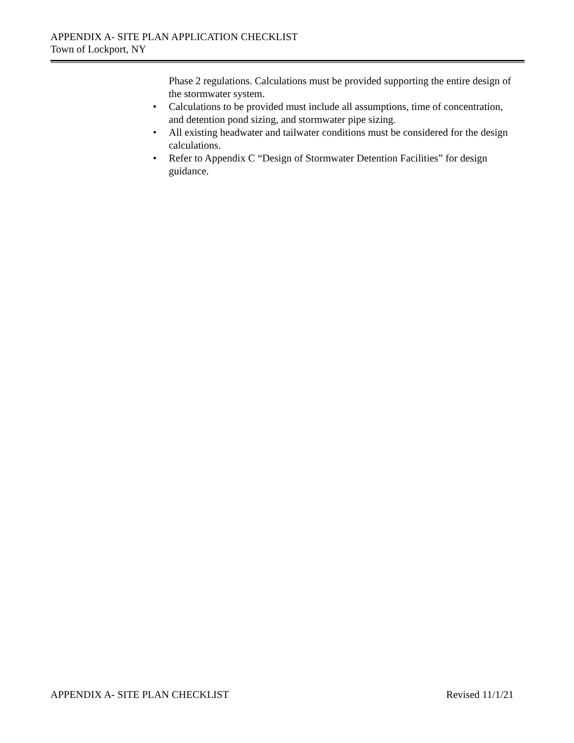APPENDIX A- SITE PLAN APPLICATION CHECKLIST
Town of Lockport, NY
Phase 2 regulations. Calculations must be provided supporting the entire design of the stormwater system.
• Calculations to be provided must include all assumptions, time of concentration, and detention pond sizing, and stormwater pipe sizing.
• All existing headwater and tailwater conditions must be considered for the design calculations.
• Refer to Appendix C “Design of Stormwater Detention Facilities” for design guidance.
APPENDIX A- SITE PLAN CHECKLIST Revised 11/1/21